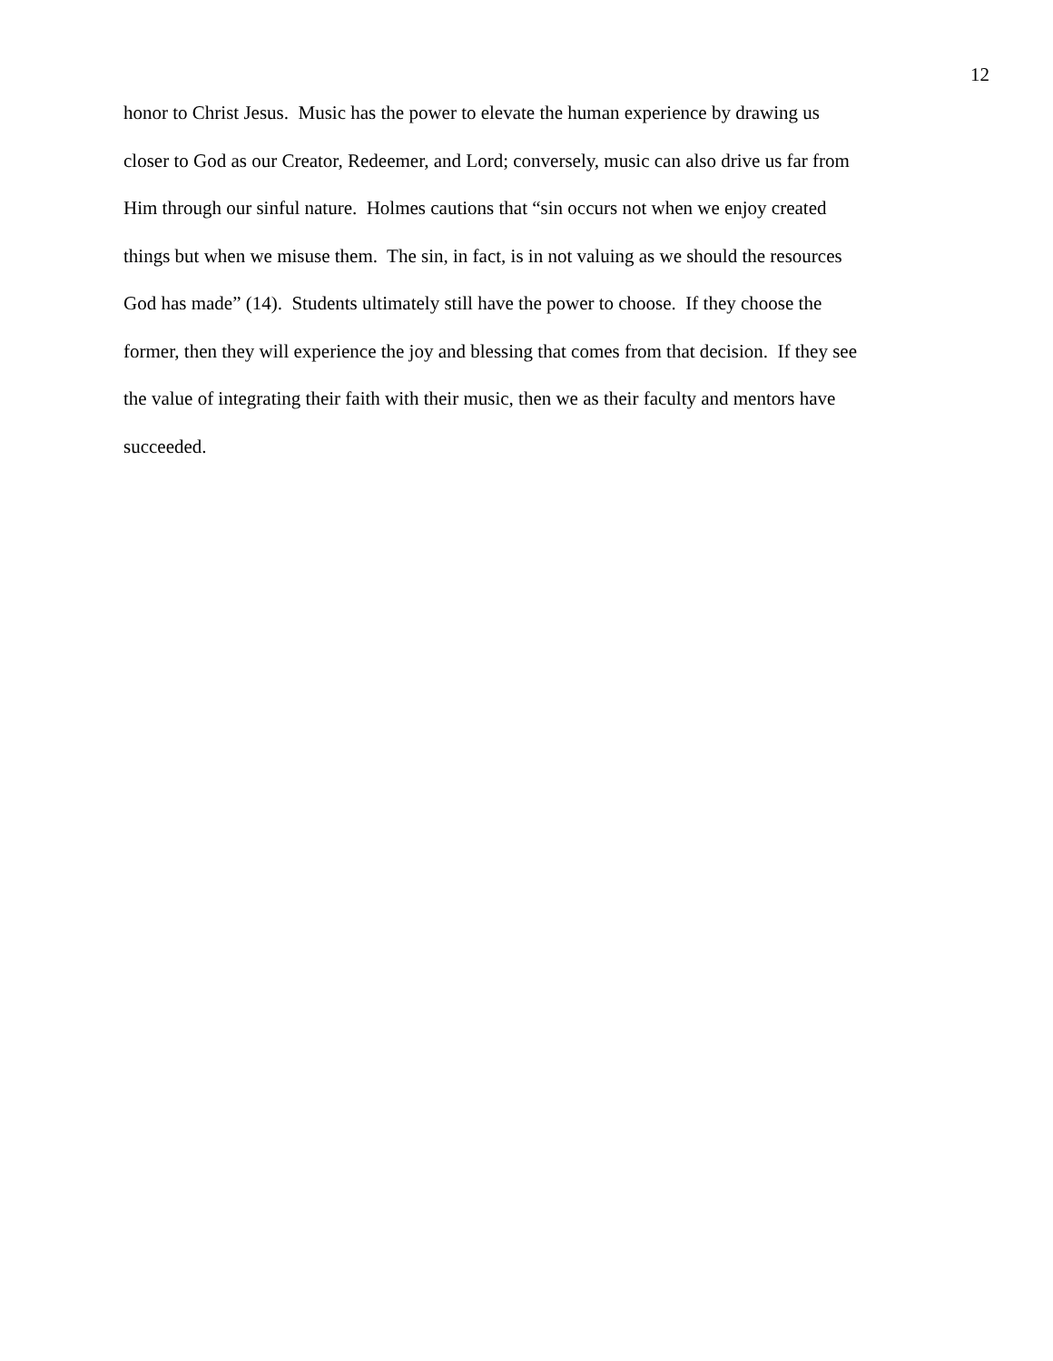12
honor to Christ Jesus. Music has the power to elevate the human experience by drawing us
closer to God as our Creator, Redeemer, and Lord; conversely, music can also drive us far from
Him through our sinful nature. Holmes cautions that “sin occurs not when we enjoy created
things but when we misuse them. The sin, in fact, is in not valuing as we should the resources
God has made” (14). Students ultimately still have the power to choose. If they choose the
former, then they will experience the joy and blessing that comes from that decision. If they see
the value of integrating their faith with their music, then we as their faculty and mentors have
succeeded.